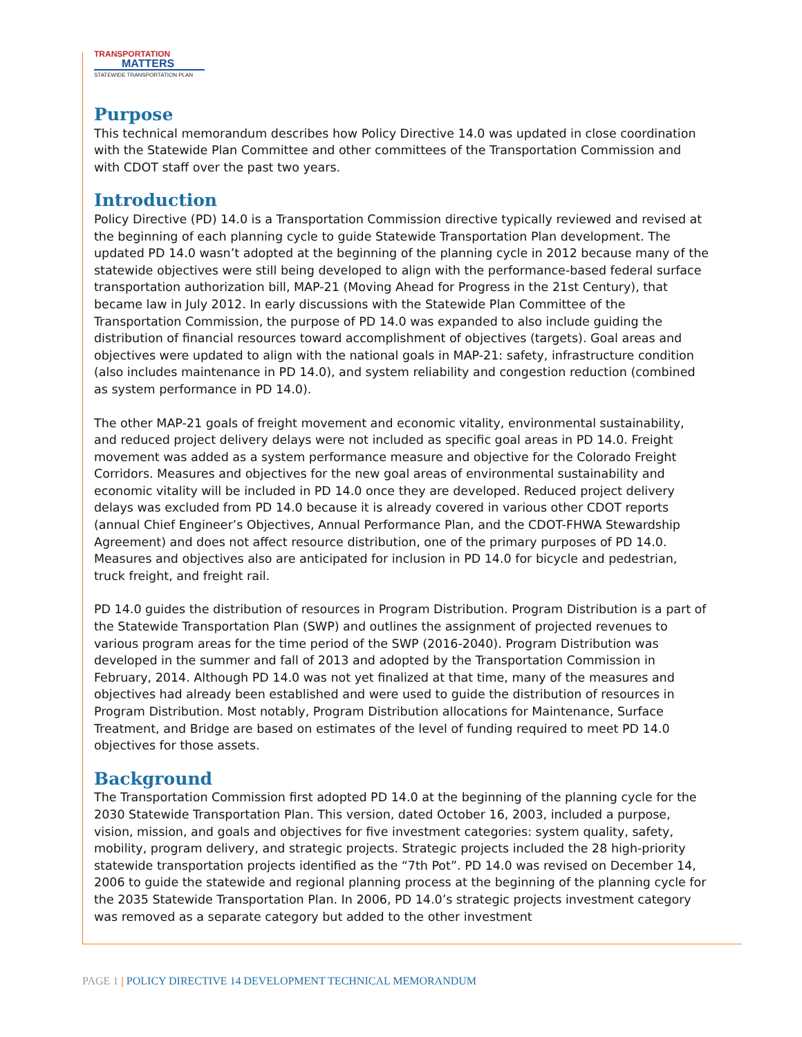TRANSPORTATION
MATTERS
STATEWIDE TRANSPORTATION PLAN
Purpose
This technical memorandum describes how Policy Directive 14.0 was updated in close coordination with the Statewide Plan Committee and other committees of the Transportation Commission and with CDOT staff over the past two years.
Introduction
Policy Directive (PD) 14.0 is a Transportation Commission directive typically reviewed and revised at the beginning of each planning cycle to guide Statewide Transportation Plan development. The updated PD 14.0 wasn’t adopted at the beginning of the planning cycle in 2012 because many of the statewide objectives were still being developed to align with the performance-based federal surface transportation authorization bill, MAP-21 (Moving Ahead for Progress in the 21st Century), that became law in July 2012. In early discussions with the Statewide Plan Committee of the Transportation Commission, the purpose of PD 14.0 was expanded to also include guiding the distribution of financial resources toward accomplishment of objectives (targets). Goal areas and objectives were updated to align with the national goals in MAP-21: safety, infrastructure condition (also includes maintenance in PD 14.0), and system reliability and congestion reduction (combined as system performance in PD 14.0).
The other MAP-21 goals of freight movement and economic vitality, environmental sustainability, and reduced project delivery delays were not included as specific goal areas in PD 14.0. Freight movement was added as a system performance measure and objective for the Colorado Freight Corridors. Measures and objectives for the new goal areas of environmental sustainability and economic vitality will be included in PD 14.0 once they are developed. Reduced project delivery delays was excluded from PD 14.0 because it is already covered in various other CDOT reports (annual Chief Engineer’s Objectives, Annual Performance Plan, and the CDOT-FHWA Stewardship Agreement) and does not affect resource distribution, one of the primary purposes of PD 14.0. Measures and objectives also are anticipated for inclusion in PD 14.0 for bicycle and pedestrian, truck freight, and freight rail.
PD 14.0 guides the distribution of resources in Program Distribution. Program Distribution is a part of the Statewide Transportation Plan (SWP) and outlines the assignment of projected revenues to various program areas for the time period of the SWP (2016-2040). Program Distribution was developed in the summer and fall of 2013 and adopted by the Transportation Commission in February, 2014. Although PD 14.0 was not yet finalized at that time, many of the measures and objectives had already been established and were used to guide the distribution of resources in Program Distribution. Most notably, Program Distribution allocations for Maintenance, Surface Treatment, and Bridge are based on estimates of the level of funding required to meet PD 14.0 objectives for those assets.
Background
The Transportation Commission first adopted PD 14.0 at the beginning of the planning cycle for the 2030 Statewide Transportation Plan. This version, dated October 16, 2003, included a purpose, vision, mission, and goals and objectives for five investment categories: system quality, safety, mobility, program delivery, and strategic projects. Strategic projects included the 28 high-priority statewide transportation projects identified as the “7th Pot”. PD 14.0 was revised on December 14, 2006 to guide the statewide and regional planning process at the beginning of the planning cycle for the 2035 Statewide Transportation Plan. In 2006, PD 14.0’s strategic projects investment category was removed as a separate category but added to the other investment
PAGE 1 | POLICY DIRECTIVE 14 DEVELOPMENT TECHNICAL MEMORANDUM